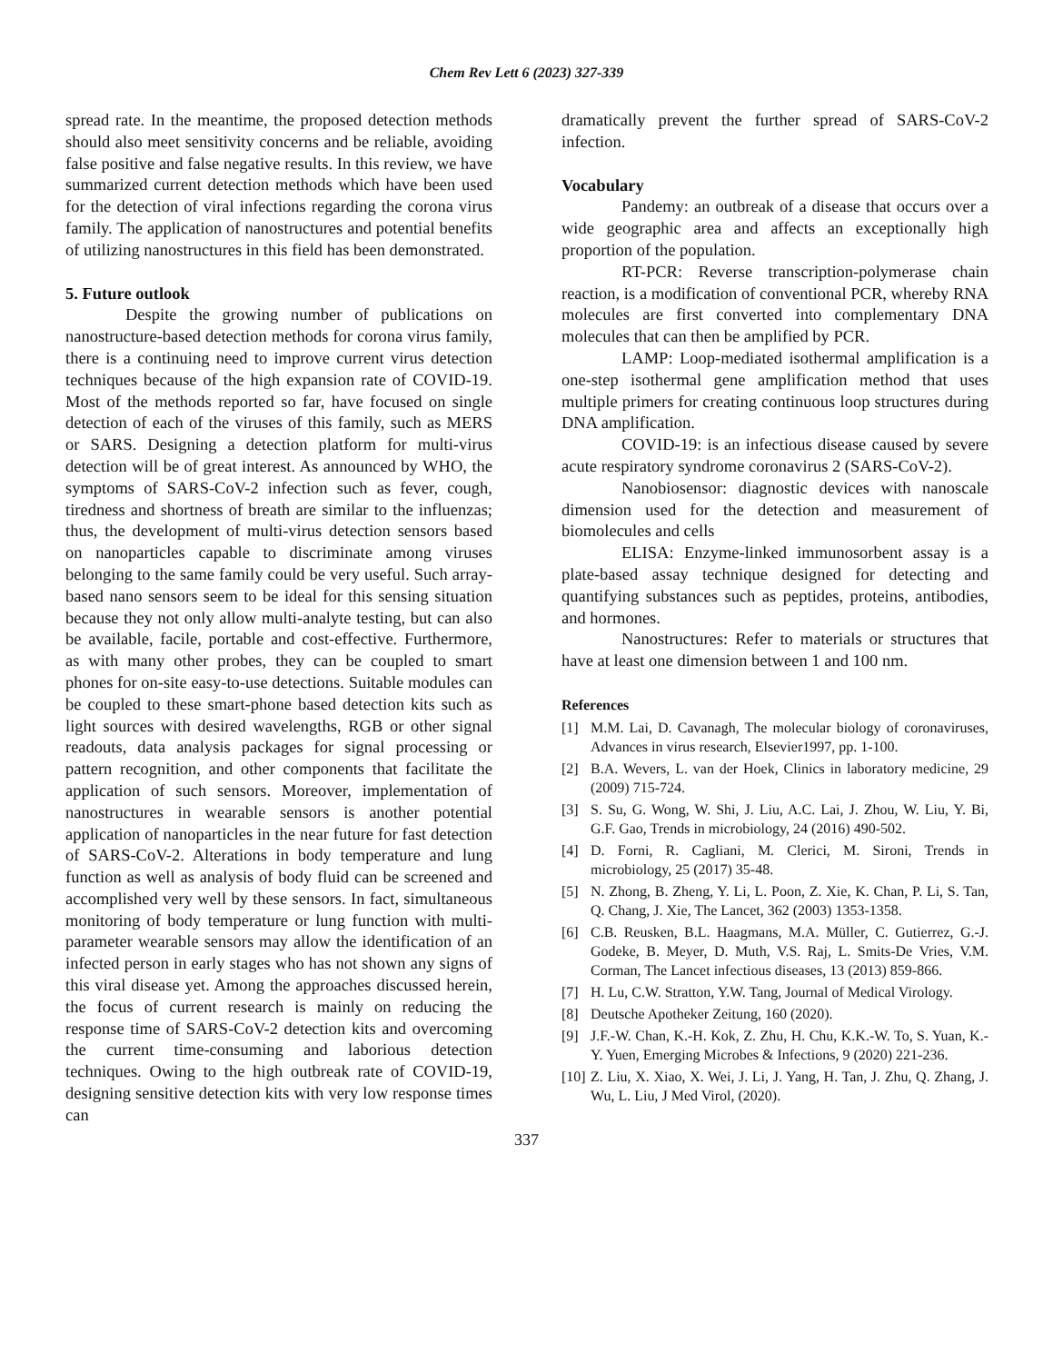Chem Rev Lett 6 (2023) 327-339
spread rate. In the meantime, the proposed detection methods should also meet sensitivity concerns and be reliable, avoiding false positive and false negative results. In this review, we have summarized current detection methods which have been used for the detection of viral infections regarding the corona virus family. The application of nanostructures and potential benefits of utilizing nanostructures in this field has been demonstrated.
5. Future outlook
Despite the growing number of publications on nanostructure-based detection methods for corona virus family, there is a continuing need to improve current virus detection techniques because of the high expansion rate of COVID-19. Most of the methods reported so far, have focused on single detection of each of the viruses of this family, such as MERS or SARS. Designing a detection platform for multi-virus detection will be of great interest. As announced by WHO, the symptoms of SARS-CoV-2 infection such as fever, cough, tiredness and shortness of breath are similar to the influenzas; thus, the development of multi-virus detection sensors based on nanoparticles capable to discriminate among viruses belonging to the same family could be very useful. Such array-based nano sensors seem to be ideal for this sensing situation because they not only allow multi-analyte testing, but can also be available, facile, portable and cost-effective. Furthermore, as with many other probes, they can be coupled to smart phones for on-site easy-to-use detections. Suitable modules can be coupled to these smart-phone based detection kits such as light sources with desired wavelengths, RGB or other signal readouts, data analysis packages for signal processing or pattern recognition, and other components that facilitate the application of such sensors. Moreover, implementation of nanostructures in wearable sensors is another potential application of nanoparticles in the near future for fast detection of SARS-CoV-2. Alterations in body temperature and lung function as well as analysis of body fluid can be screened and accomplished very well by these sensors. In fact, simultaneous monitoring of body temperature or lung function with multi-parameter wearable sensors may allow the identification of an infected person in early stages who has not shown any signs of this viral disease yet. Among the approaches discussed herein, the focus of current research is mainly on reducing the response time of SARS-CoV-2 detection kits and overcoming the current time-consuming and laborious detection techniques. Owing to the high outbreak rate of COVID-19, designing sensitive detection kits with very low response times can
dramatically prevent the further spread of SARS-CoV-2 infection.
Vocabulary
Pandemy: an outbreak of a disease that occurs over a wide geographic area and affects an exceptionally high proportion of the population.
RT-PCR: Reverse transcription-polymerase chain reaction, is a modification of conventional PCR, whereby RNA molecules are first converted into complementary DNA molecules that can then be amplified by PCR.
LAMP: Loop-mediated isothermal amplification is a one-step isothermal gene amplification method that uses multiple primers for creating continuous loop structures during DNA amplification.
COVID-19: is an infectious disease caused by severe acute respiratory syndrome coronavirus 2 (SARS-CoV-2).
Nanobiosensor: diagnostic devices with nanoscale dimension used for the detection and measurement of biomolecules and cells
ELISA: Enzyme-linked immunosorbent assay is a plate-based assay technique designed for detecting and quantifying substances such as peptides, proteins, antibodies, and hormones.
Nanostructures: Refer to materials or structures that have at least one dimension between 1 and 100 nm.
References
[1] M.M. Lai, D. Cavanagh, The molecular biology of coronaviruses, Advances in virus research, Elsevier1997, pp. 1-100.
[2] B.A. Wevers, L. van der Hoek, Clinics in laboratory medicine, 29 (2009) 715-724.
[3] S. Su, G. Wong, W. Shi, J. Liu, A.C. Lai, J. Zhou, W. Liu, Y. Bi, G.F. Gao, Trends in microbiology, 24 (2016) 490-502.
[4] D. Forni, R. Cagliani, M. Clerici, M. Sironi, Trends in microbiology, 25 (2017) 35-48.
[5] N. Zhong, B. Zheng, Y. Li, L. Poon, Z. Xie, K. Chan, P. Li, S. Tan, Q. Chang, J. Xie, The Lancet, 362 (2003) 1353-1358.
[6] C.B. Reusken, B.L. Haagmans, M.A. Müller, C. Gutierrez, G.-J. Godeke, B. Meyer, D. Muth, V.S. Raj, L. Smits-De Vries, V.M. Corman, The Lancet infectious diseases, 13 (2013) 859-866.
[7] H. Lu, C.W. Stratton, Y.W. Tang, Journal of Medical Virology.
[8] Deutsche Apotheker Zeitung, 160 (2020).
[9] J.F.-W. Chan, K.-H. Kok, Z. Zhu, H. Chu, K.K.-W. To, S. Yuan, K.-Y. Yuen, Emerging Microbes & Infections, 9 (2020) 221-236.
[10]
Z. Liu, X. Xiao, X. Wei, J. Li, J. Yang, H. Tan, J. Zhu, Q. Zhang, J. Wu, L. Liu, J Med Virol, (2020).
337